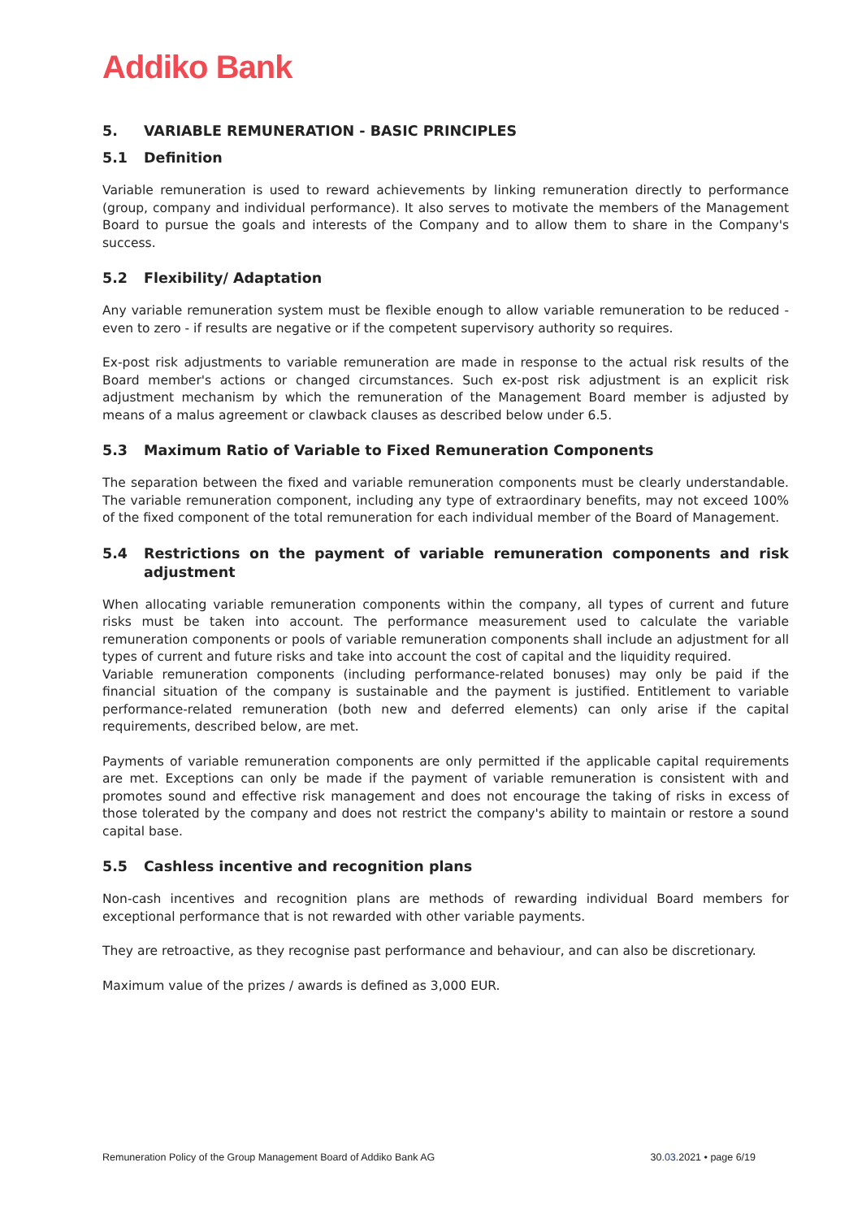Addiko Bank
5. VARIABLE REMUNERATION - BASIC PRINCIPLES
5.1 Definition
Variable remuneration is used to reward achievements by linking remuneration directly to performance (group, company and individual performance). It also serves to motivate the members of the Management Board to pursue the goals and interests of the Company and to allow them to share in the Company's success.
5.2 Flexibility/ Adaptation
Any variable remuneration system must be flexible enough to allow variable remuneration to be reduced - even to zero - if results are negative or if the competent supervisory authority so requires.
Ex-post risk adjustments to variable remuneration are made in response to the actual risk results of the Board member's actions or changed circumstances. Such ex-post risk adjustment is an explicit risk adjustment mechanism by which the remuneration of the Management Board member is adjusted by means of a malus agreement or clawback clauses as described below under 6.5.
5.3 Maximum Ratio of Variable to Fixed Remuneration Components
The separation between the fixed and variable remuneration components must be clearly understandable. The variable remuneration component, including any type of extraordinary benefits, may not exceed 100% of the fixed component of the total remuneration for each individual member of the Board of Management.
5.4 Restrictions on the payment of variable remuneration components and risk adjustment
When allocating variable remuneration components within the company, all types of current and future risks must be taken into account. The performance measurement used to calculate the variable remuneration components or pools of variable remuneration components shall include an adjustment for all types of current and future risks and take into account the cost of capital and the liquidity required.
Variable remuneration components (including performance-related bonuses) may only be paid if the financial situation of the company is sustainable and the payment is justified. Entitlement to variable performance-related remuneration (both new and deferred elements) can only arise if the capital requirements, described below, are met.
Payments of variable remuneration components are only permitted if the applicable capital requirements are met. Exceptions can only be made if the payment of variable remuneration is consistent with and promotes sound and effective risk management and does not encourage the taking of risks in excess of those tolerated by the company and does not restrict the company's ability to maintain or restore a sound capital base.
5.5 Cashless incentive and recognition plans
Non-cash incentives and recognition plans are methods of rewarding individual Board members for exceptional performance that is not rewarded with other variable payments.
They are retroactive, as they recognise past performance and behaviour, and can also be discretionary.
Maximum value of the prizes / awards is defined as 3,000 EUR.
Remuneration Policy of the Group Management Board of Addiko Bank AG 30.03.2021 • page 6/19